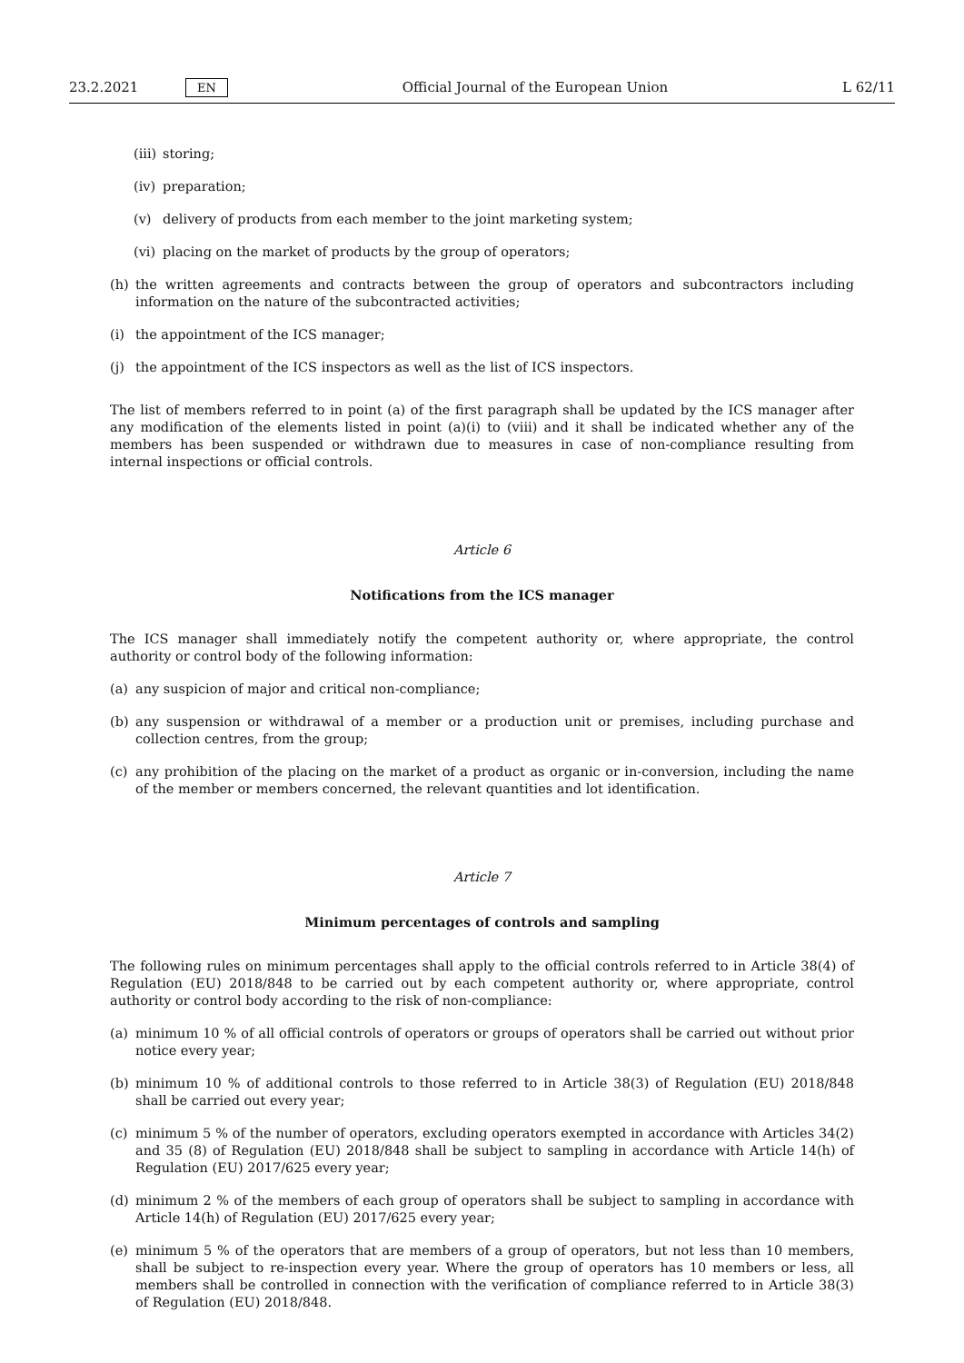23.2.2021 EN Official Journal of the European Union L 62/11
(iii) storing;
(iv) preparation;
(v) delivery of products from each member to the joint marketing system;
(vi) placing on the market of products by the group of operators;
(h) the written agreements and contracts between the group of operators and subcontractors including information on the nature of the subcontracted activities;
(i) the appointment of the ICS manager;
(j) the appointment of the ICS inspectors as well as the list of ICS inspectors.
The list of members referred to in point (a) of the first paragraph shall be updated by the ICS manager after any modification of the elements listed in point (a)(i) to (viii) and it shall be indicated whether any of the members has been suspended or withdrawn due to measures in case of non-compliance resulting from internal inspections or official controls.
Article 6
Notifications from the ICS manager
The ICS manager shall immediately notify the competent authority or, where appropriate, the control authority or control body of the following information:
(a) any suspicion of major and critical non-compliance;
(b) any suspension or withdrawal of a member or a production unit or premises, including purchase and collection centres, from the group;
(c) any prohibition of the placing on the market of a product as organic or in-conversion, including the name of the member or members concerned, the relevant quantities and lot identification.
Article 7
Minimum percentages of controls and sampling
The following rules on minimum percentages shall apply to the official controls referred to in Article 38(4) of Regulation (EU) 2018/848 to be carried out by each competent authority or, where appropriate, control authority or control body according to the risk of non-compliance:
(a) minimum 10 % of all official controls of operators or groups of operators shall be carried out without prior notice every year;
(b) minimum 10 % of additional controls to those referred to in Article 38(3) of Regulation (EU) 2018/848 shall be carried out every year;
(c) minimum 5 % of the number of operators, excluding operators exempted in accordance with Articles 34(2) and 35 (8) of Regulation (EU) 2018/848 shall be subject to sampling in accordance with Article 14(h) of Regulation (EU) 2017/625 every year;
(d) minimum 2 % of the members of each group of operators shall be subject to sampling in accordance with Article 14(h) of Regulation (EU) 2017/625 every year;
(e) minimum 5 % of the operators that are members of a group of operators, but not less than 10 members, shall be subject to re-inspection every year. Where the group of operators has 10 members or less, all members shall be controlled in connection with the verification of compliance referred to in Article 38(3) of Regulation (EU) 2018/848.